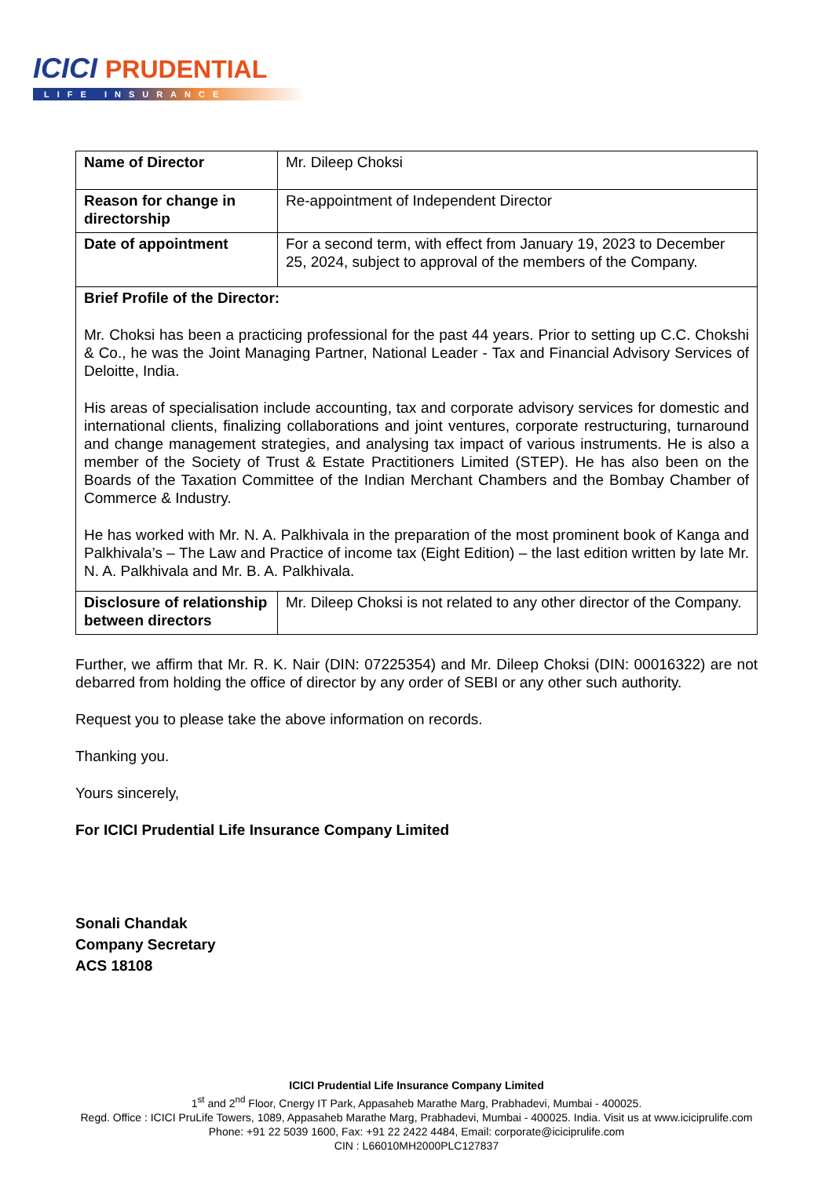ICICI PRUDENTIAL
LIFE INSURANCE
| Name of Director | Mr. Dileep Choksi |
| Reason for change in directorship | Re-appointment of Independent Director |
| Date of appointment | For a second term, with effect from January 19, 2023 to December 25, 2024, subject to approval of the members of the Company. |
| Brief Profile of the Director: Mr. Choksi has been a practicing professional for the past 44 years. Prior to setting up C.C. Chokshi & Co., he was the Joint Managing Partner, National Leader - Tax and Financial Advisory Services of Deloitte, India. His areas of specialisation include accounting, tax and corporate advisory services for domestic and international clients, finalizing collaborations and joint ventures, corporate restructuring, turnaround and change management strategies, and analysing tax impact of various instruments. He is also a member of the Society of Trust & Estate Practitioners Limited (STEP). He has also been on the Boards of the Taxation Committee of the Indian Merchant Chambers and the Bombay Chamber of Commerce & Industry. He has worked with Mr. N. A. Palkhivala in the preparation of the most prominent book of Kanga and Palkhivala’s – The Law and Practice of income tax (Eight Edition) – the last edition written by late Mr. N. A. Palkhivala and Mr. B. A. Palkhivala. | |
| Disclosure of relationship between directors | Mr. Dileep Choksi is not related to any other director of the Company. |
Further, we affirm that Mr. R. K. Nair (DIN: 07225354) and Mr. Dileep Choksi (DIN: 00016322) are not debarred from holding the office of director by any order of SEBI or any other such authority.
Request you to please take the above information on records.
Thanking you.
Yours sincerely,
For ICICI Prudential Life Insurance Company Limited
Sonali Chandak
Company Secretary
ACS 18108
ICICI Prudential Life Insurance Company Limited
1<sup>st</sup> and 2<sup>nd</sup> Floor, Cnergy IT Park, Appasaheb Marathe Marg, Prabhadevi, Mumbai - 400025.
Regd. Office : ICICI PruLife Towers, 1089, Appasaheb Marathe Marg, Prabhadevi, Mumbai - 400025. India. Visit us at www.iciciprulife.com
Phone: +91 22 5039 1600, Fax: +91 22 2422 4484, Email: corporate@iciciprulife.com
CIN : L66010MH2000PLC127837